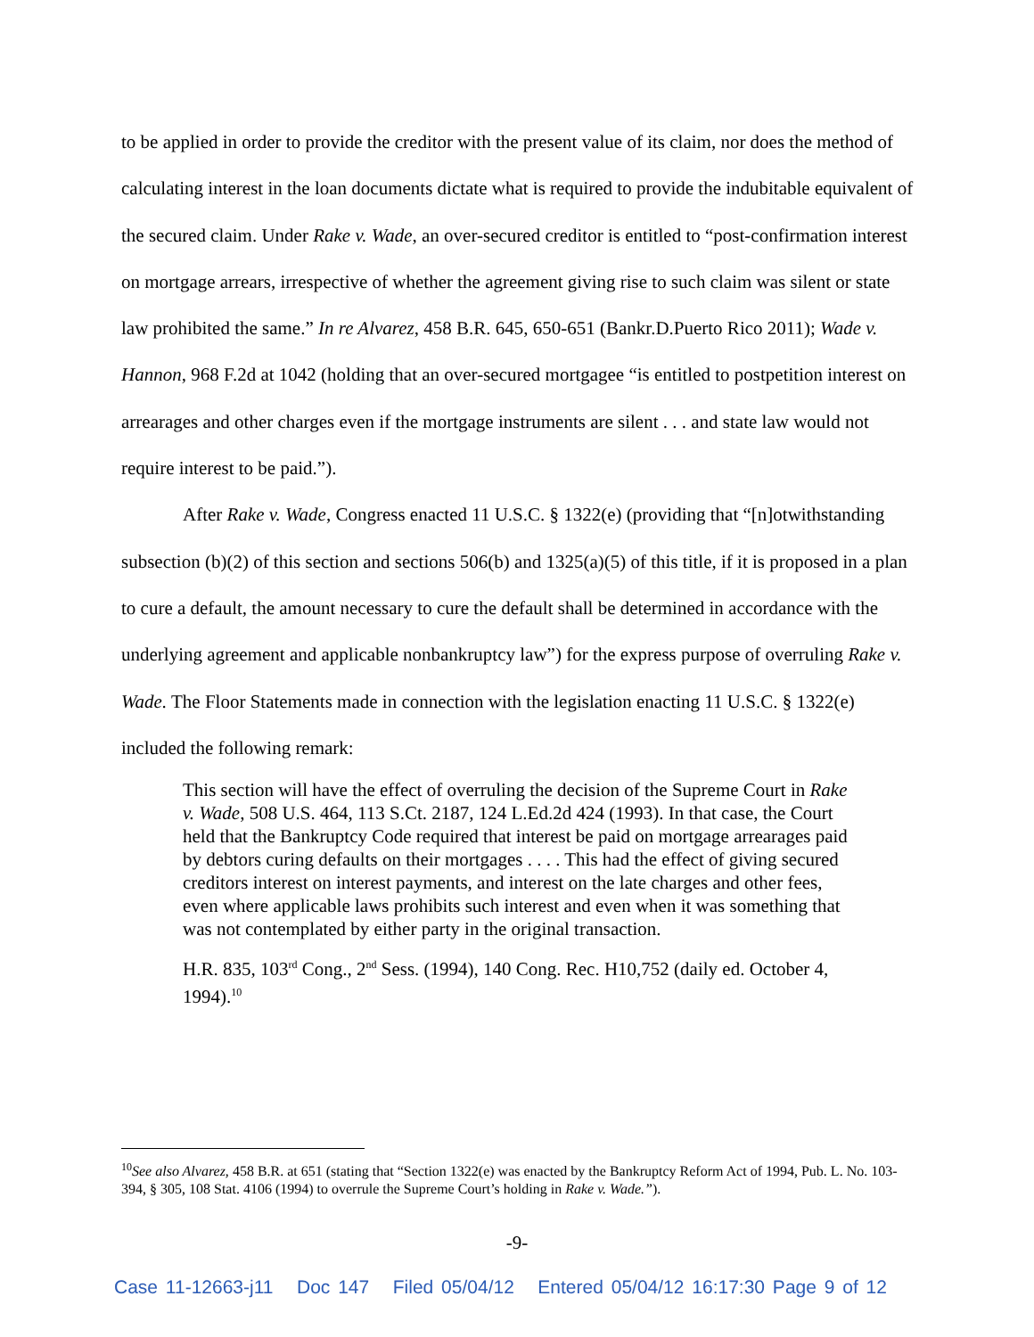to be applied in order to provide the creditor with the present value of its claim, nor does the method of calculating interest in the loan documents dictate what is required to provide the indubitable equivalent of the secured claim. Under Rake v. Wade, an over-secured creditor is entitled to “post-confirmation interest on mortgage arrears, irrespective of whether the agreement giving rise to such claim was silent or state law prohibited the same.” In re Alvarez, 458 B.R. 645, 650-651 (Bankr.D.Puerto Rico 2011); Wade v. Hannon, 968 F.2d at 1042 (holding that an over-secured mortgagee “is entitled to postpetition interest on arrearages and other charges even if the mortgage instruments are silent . . . and state law would not require interest to be paid.”).
After Rake v. Wade, Congress enacted 11 U.S.C. § 1322(e) (providing that “[n]otwithstanding subsection (b)(2) of this section and sections 506(b) and 1325(a)(5) of this title, if it is proposed in a plan to cure a default, the amount necessary to cure the default shall be determined in accordance with the underlying agreement and applicable nonbankruptcy law”) for the express purpose of overruling Rake v. Wade. The Floor Statements made in connection with the legislation enacting 11 U.S.C. § 1322(e) included the following remark:
This section will have the effect of overruling the decision of the Supreme Court in Rake v. Wade, 508 U.S. 464, 113 S.Ct. 2187, 124 L.Ed.2d 424 (1993). In that case, the Court held that the Bankruptcy Code required that interest be paid on mortgage arrearages paid by debtors curing defaults on their mortgages . . . . This had the effect of giving secured creditors interest on interest payments, and interest on the late charges and other fees, even where applicable laws prohibits such interest and even when it was something that was not contemplated by either party in the original transaction.
H.R. 835, 103<sup>rd</sup> Cong., 2<sup>nd</sup> Sess. (1994), 140 Cong. Rec. H10,752 (daily ed. October 4, 1994).<sup>10</sup>
<sup>10</sup> See also Alvarez, 458 B.R. at 651 (stating that “Section 1322(e) was enacted by the Bankruptcy Reform Act of 1994, Pub. L. No. 103-394, § 305, 108 Stat. 4106 (1994) to overrule the Supreme Court’s holding in Rake v. Wade.”).
-9-
Case 11-12663-j11 Doc 147 Filed 05/04/12 Entered 05/04/12 16:17:30 Page 9 of 12